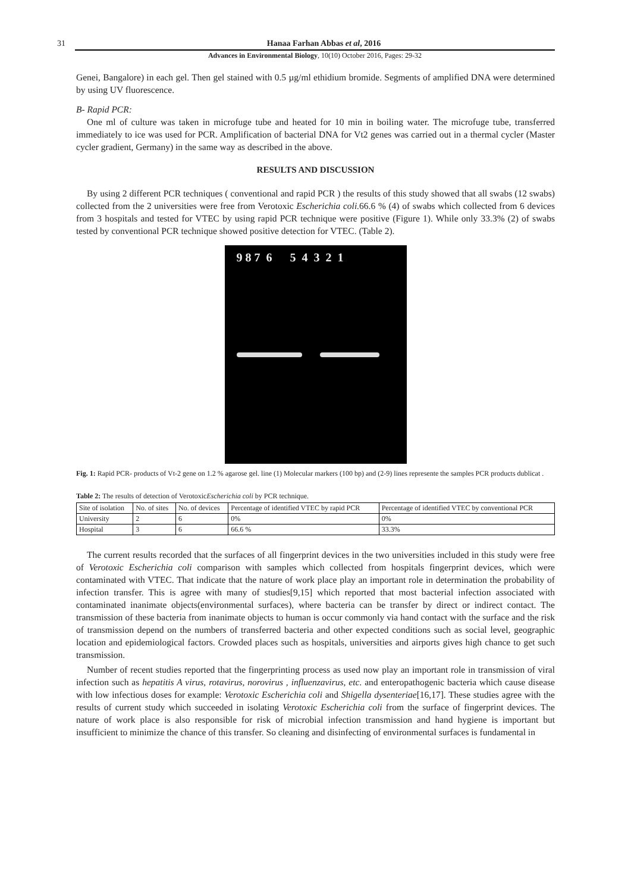31 Hanaa Farhan Abbas et al, 2016
Advances in Environmental Biology, 10(10) October 2016, Pages: 29-32
Genei, Bangalore) in each gel. Then gel stained with 0.5 µg/ml ethidium bromide. Segments of amplified DNA were determined by using UV fluorescence.
B- Rapid PCR:
One ml of culture was taken in microfuge tube and heated for 10 min in boiling water. The microfuge tube, transferred immediately to ice was used for PCR. Amplification of bacterial DNA for Vt2 genes was carried out in a thermal cycler (Master cycler gradient, Germany) in the same way as described in the above.
RESULTS AND DISCUSSION
By using 2 different PCR techniques ( conventional and rapid PCR ) the results of this study showed that all swabs (12 swabs) collected from the 2 universities were free from Verotoxic Escherichia coli. 66.6 % (4) of swabs which collected from 6 devices from 3 hospitals and tested for VTEC by using rapid PCR technique were positive (Figure 1). While only 33.3% (2) of swabs tested by conventional PCR technique showed positive detection for VTEC. (Table 2).
9 8 7 6 5 4 3 2 1
Fig. 1: Rapid PCR- products of Vt-2 gene on 1.2 % agarose gel. line (1) Molecular markers (100 bp) and (2-9) lines represente the samples PCR products dublicat .
Table 2: The results of detection of VerotoxicEscherichia coli by PCR technique.
| Site of isolation | No. of sites | No. of devices | Percentage of identified VTEC by rapid PCR | Percentage of identified VTEC by conventional PCR |
| --- | --- | --- | --- | --- |
| University | 2 | 6 | 0% | 0% |
| Hospital | 3 | 6 | 66.6 % | 33.3% |
The current results recorded that the surfaces of all fingerprint devices in the two universities included in this study were free of Verotoxic Escherichia coli comparison with samples which collected from hospitals fingerprint devices, which were contaminated with VTEC. That indicate that the nature of work place play an important role in determination the probability of infection transfer. This is agree with many of studies[9,15] which reported that most bacterial infection associated with contaminated inanimate objects(environmental surfaces), where bacteria can be transfer by direct or indirect contact. The transmission of these bacteria from inanimate objects to human is occur commonly via hand contact with the surface and the risk of transmission depend on the numbers of transferred bacteria and other expected conditions such as social level, geographic location and epidemiological factors. Crowded places such as hospitals, universities and airports gives high chance to get such transmission.
Number of recent studies reported that the fingerprinting process as used now play an important role in transmission of viral infection such as hepatitis A virus, rotavirus, norovirus , influenzavirus, etc. and enteropathogenic bacteria which cause disease with low infectious doses for example: Verotoxic Escherichia coli and Shigella dysenteriae[16,17]. These studies agree with the results of current study which succeeded in isolating Verotoxic Escherichia coli from the surface of fingerprint devices. The nature of work place is also responsible for risk of microbial infection transmission and hand hygiene is important but insufficient to minimize the chance of this transfer. So cleaning and disinfecting of environmental surfaces is fundamental in